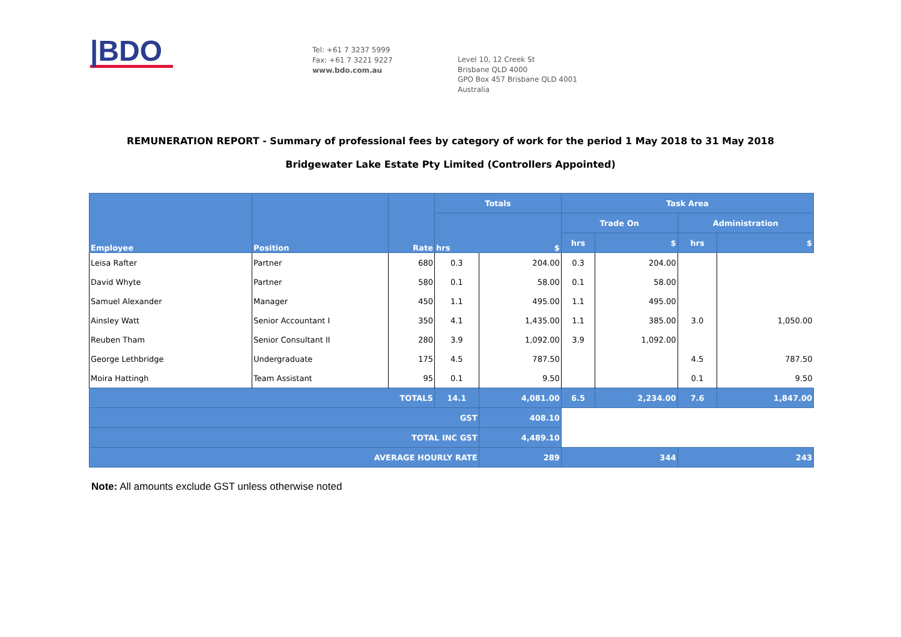|BDO
Tel: +61 7 3237 5999
Fax: +61 7 3221 9227
www.bdo.com.au
Level 10, 12 Creek St
Brisbane QLD 4000
GPO Box 457 Brisbane QLD 4001
Australia
REMUNERATION REPORT - Summary of professional fees by category of work for the period 1 May 2018 to 31 May 2018
Bridgewater Lake Estate Pty Limited (Controllers Appointed)
| Employee | Position | Rate | Totals | | Task Area | | | |
| --- | --- | --- | --- | --- | --- | --- | --- | --- |
| | | | hrs $ | | Trade On | | Administration | |
| | | | | | hrs | $ | hrs | $ |
| Leisa Rafter | Partner | 680 | 0.3 | 204.00 | 0.3 | 204.00 | | |
| David Whyte | Partner | 580 | 0.1 | 58.00 | 0.1 | 58.00 | | |
| Samuel Alexander | Manager | 450 | 1.1 | 495.00 | 1.1 | 495.00 | | |
| Ainsley Watt | Senior Accountant I | 350 | 4.1 | 1,435.00 | 1.1 | 385.00 | 3.0 | 1,050.00 |
| Reuben Tham | Senior Consultant II | 280 | 3.9 | 1,092.00 | 3.9 | 1,092.00 | | |
| George Lethbridge | Undergraduate | 175 | 4.5 | 787.50 | | | 4.5 | 787.50 |
| Moira Hattingh | Team Assistant | 95 | 0.1 | 9.50 | | | 0.1 | 9.50 |
| TOTALS | | | 14.1 | 4,081.00 | 6.5 | 2,234.00 | 7.6 | 1,847.00 |
| GST | | | | 408.10 | | | | |
| TOTAL INC GST | | | | 4,489.10 | | | | |
| AVERAGE HOURLY RATE | | | | 289 | 344 | | 243 | |
Note: All amounts exclude GST unless otherwise noted